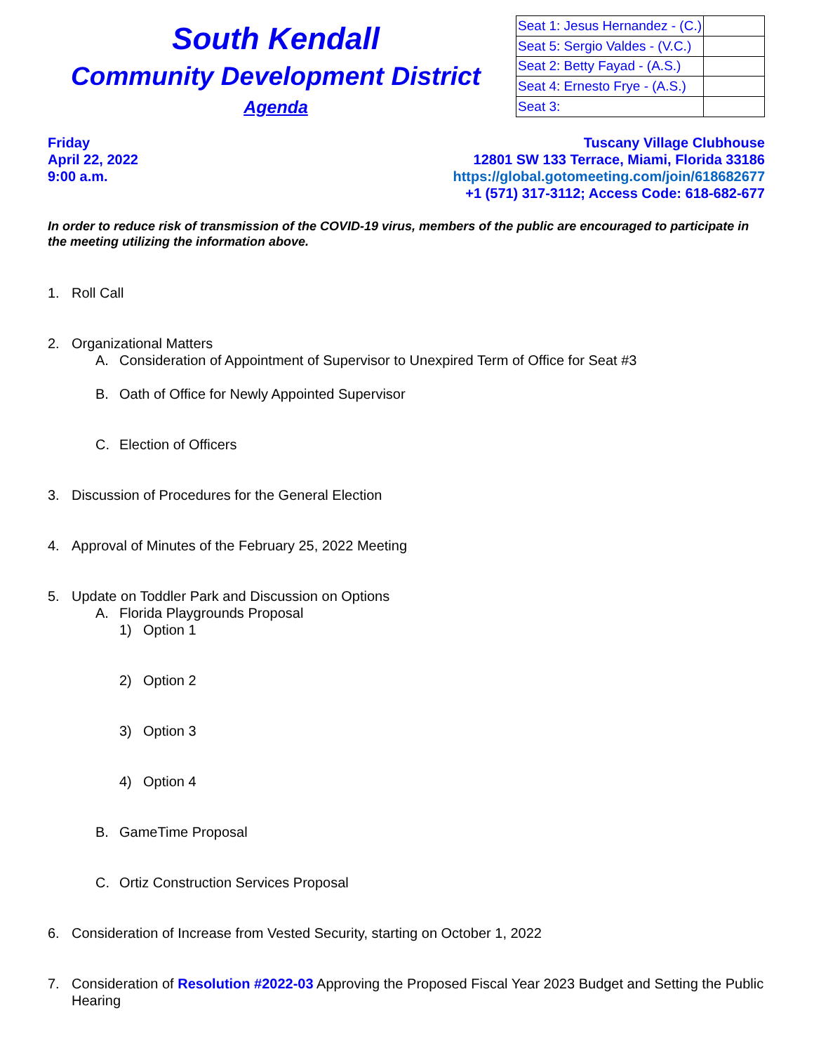South Kendall
Community Development District
Agenda
| Seat 1: Jesus Hernandez - (C.) | |
| Seat 5: Sergio Valdes - (V.C.) | |
| Seat 2: Betty Fayad - (A.S.) | |
| Seat 4: Ernesto Frye - (A.S.) | |
| Seat 3: | |
Friday
April 22, 2022
9:00 a.m.
Tuscany Village Clubhouse
12801 SW 133 Terrace, Miami, Florida 33186
https://global.gotomeeting.com/join/618682677
+1 (571) 317-3112; Access Code: 618-682-677
In order to reduce risk of transmission of the COVID-19 virus, members of the public are encouraged to participate in the meeting utilizing the information above.
1. Roll Call
2. Organizational Matters
A. Consideration of Appointment of Supervisor to Unexpired Term of Office for Seat #3
B. Oath of Office for Newly Appointed Supervisor
C. Election of Officers
3. Discussion of Procedures for the General Election
4. Approval of Minutes of the February 25, 2022 Meeting
5. Update on Toddler Park and Discussion on Options
A. Florida Playgrounds Proposal
1) Option 1
2) Option 2
3) Option 3
4) Option 4
B. GameTime Proposal
C. Ortiz Construction Services Proposal
6. Consideration of Increase from Vested Security, starting on October 1, 2022
7. Consideration of Resolution #2022-03 Approving the Proposed Fiscal Year 2023 Budget and Setting the Public Hearing